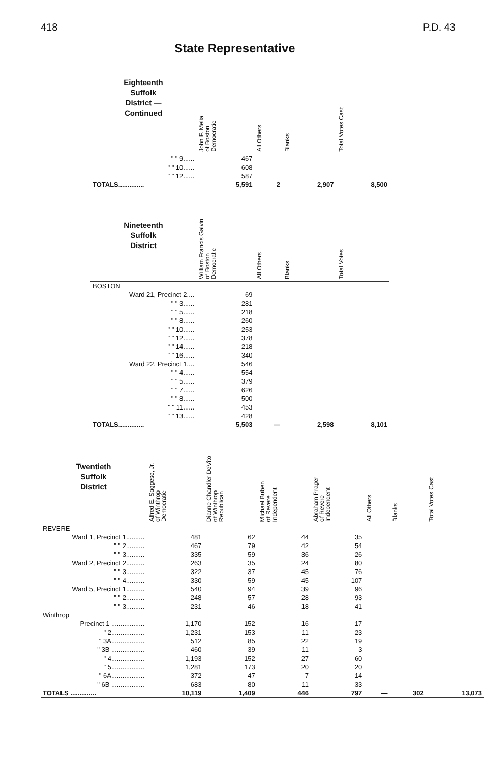418 P.D. 43
State Representative
| Eighteenth Suffolk District — Continued | John F. Melia of Boston Democratic | All Others | Blanks | Total Votes Cast |
| --- | --- | --- | --- | --- |
| " " 9...... | 467 | | | |
| " " 10...... | 608 | | | |
| " " 12...... | 587 | | | |
| TOTALS.............. | 5,591 | 2 | 2,907 | 8,500 |
| Nineteenth Suffolk District | William Francis Galvin of Boston Democratic | All Others | Blanks | Total Votes |
| BOSTON | | | | |
| Ward 21, Precinct 2.... | 69 | | | |
| " " 3...... | 281 | | | |
| " " 5...... | 218 | | | |
| " " 8...... | 260 | | | |
| " " 10...... | 253 | | | |
| " " 12...... | 378 | | | |
| " " 14...... | 218 | | | |
| " " 16...... | 340 | | | |
| Ward 22, Precinct 1.... | 546 | | | |
| " " 4...... | 554 | | | |
| " " 5...... | 379 | | | |
| " " 7...... | 626 | | | |
| " " 8...... | 500 | | | |
| " " 11...... | 453 | | | |
| " " 13...... | 428 | | | |
| TOTALS.............. | 5,503 | — | 2,598 | 8,101 |
| Twentieth Suffolk District | Alfred E. Saggese, Jr. of Winthrop Democratic | Dianne Chandler DeVito of Winthrop Republican | Michael Buben of Revere Independent | Abraham Prager of Revere Independent | All Others | Blanks | Total Votes Cast |
| --- | --- | --- | --- | --- | --- | --- | --- |
| REVERE | | | | | | | |
| Ward 1, Precinct 1.......... | 481 | 62 | 44 | 35 | | | |
| " " 2.......... | 467 | 79 | 42 | 54 | | | |
| " " 3.......... | 335 | 59 | 36 | 26 | | | |
| Ward 2, Precinct 2.......... | 263 | 35 | 24 | 80 | | | |
| " " 3.......... | 322 | 37 | 45 | 76 | | | |
| " " 4.......... | 330 | 59 | 45 | 107 | | | |
| Ward 5, Precinct 1.......... | 540 | 94 | 39 | 96 | | | |
| " " 2.......... | 248 | 57 | 28 | 93 | | | |
| " " 3.......... | 231 | 46 | 18 | 41 | | | |
| Winthrop | | | | | | | |
| Precinct 1 .................. | 1,170 | 152 | 16 | 17 | | | |
| " 2.................. | 1,231 | 153 | 11 | 23 | | | |
| " 3A.................. | 512 | 85 | 22 | 19 | | | |
| " 3B .................. | 460 | 39 | 11 | 3 | | | |
| " 4.................. | 1,193 | 152 | 27 | 60 | | | |
| " 5.................. | 1,281 | 173 | 20 | 20 | | | |
| " 6A.................. | 372 | 47 | 7 | 14 | | | |
| " 6B .................. | 683 | 80 | 11 | 33 | | | |
| TOTALS .............. | 10,119 | 1,409 | 446 | 797 | — | 302 | 13,073 |